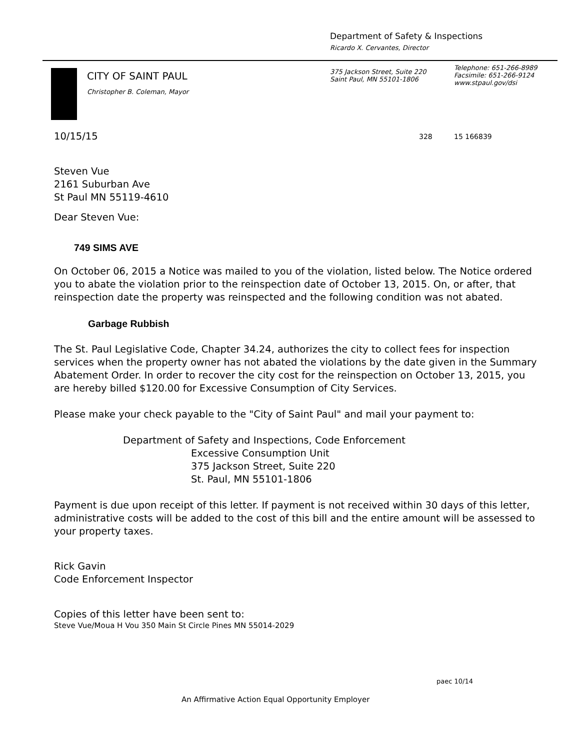Department of Safety & Inspections
Ricardo X. Cervantes, Director
CITY OF SAINT PAUL
Christopher B. Coleman, Mayor
375 Jackson Street, Suite 220
Saint Paul, MN 55101-1806
Telephone: 651-266-8989
Facsimile: 651-266-9124
www.stpaul.gov/dsi
10/15/15 328 15 166839
Steven Vue
2161 Suburban Ave
St Paul MN 55119-4610
Dear Steven Vue:
749 SIMS AVE
On October 06, 2015 a Notice was mailed to you of the violation, listed below. The Notice ordered you to abate the violation prior to the reinspection date of October 13, 2015. On, or after, that reinspection date the property was reinspected and the following condition was not abated.
Garbage Rubbish
The St. Paul Legislative Code, Chapter 34.24, authorizes the city to collect fees for inspection services when the property owner has not abated the violations by the date given in the Summary Abatement Order. In order to recover the city cost for the reinspection on October 13, 2015, you are hereby billed $120.00 for Excessive Consumption of City Services.
Please make your check payable to the "City of Saint Paul" and mail your payment to:
Department of Safety and Inspections, Code Enforcement
Excessive Consumption Unit
375 Jackson Street, Suite 220
St. Paul, MN 55101-1806
Payment is due upon receipt of this letter. If payment is not received within 30 days of this letter, administrative costs will be added to the cost of this bill and the entire amount will be assessed to your property taxes.
Rick Gavin
Code Enforcement Inspector
Copies of this letter have been sent to:
Steve Vue/Moua H Vou 350 Main St Circle Pines MN 55014-2029
paec 10/14
An Affirmative Action Equal Opportunity Employer